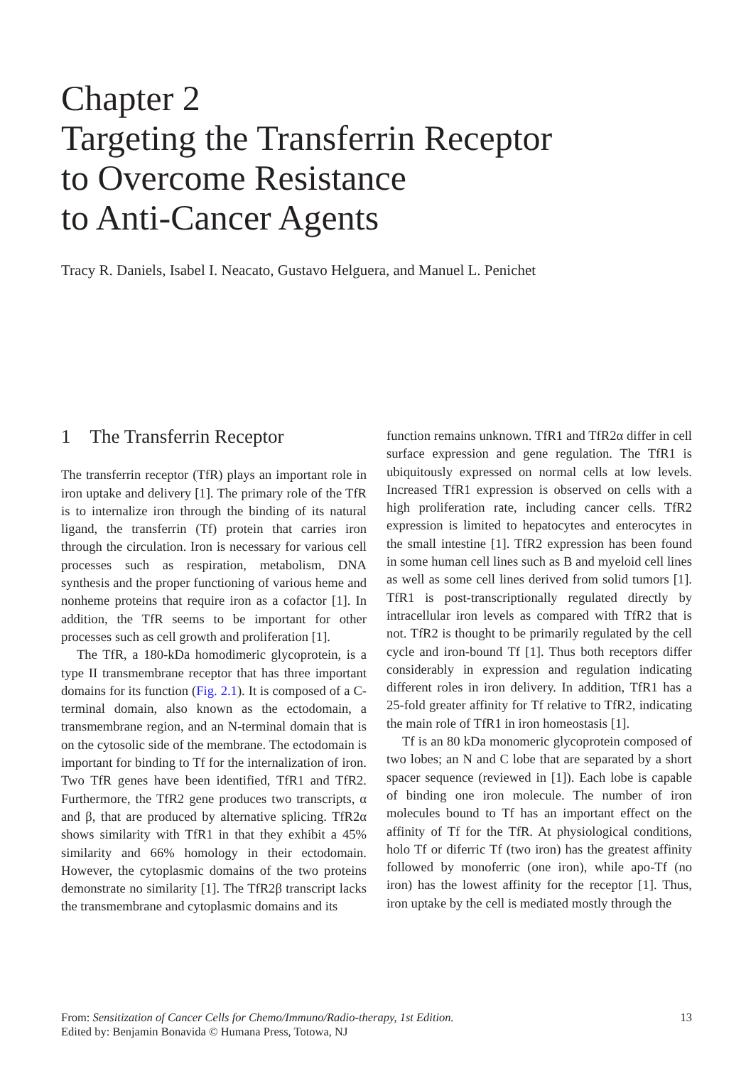Chapter 2
Targeting the Transferrin Receptor
to Overcome Resistance
to Anti-Cancer Agents
Tracy R. Daniels, Isabel I. Neacato, Gustavo Helguera, and Manuel L. Penichet
1 The Transferrin Receptor
The transferrin receptor (TfR) plays an important role in iron uptake and delivery [1]. The primary role of the TfR is to internalize iron through the binding of its natural ligand, the transferrin (Tf) protein that carries iron through the circulation. Iron is necessary for various cell processes such as respiration, metabolism, DNA synthesis and the proper functioning of various heme and nonheme proteins that require iron as a cofactor [1]. In addition, the TfR seems to be important for other processes such as cell growth and proliferation [1].
The TfR, a 180-kDa homodimeric glycoprotein, is a type II transmembrane receptor that has three important domains for its function (Fig. 2.1). It is composed of a C-terminal domain, also known as the ectodomain, a transmembrane region, and an N-terminal domain that is on the cytosolic side of the membrane. The ectodomain is important for binding to Tf for the internalization of iron. Two TfR genes have been identified, TfR1 and TfR2. Furthermore, the TfR2 gene produces two transcripts, α and β, that are produced by alternative splicing. TfR2α shows similarity with TfR1 in that they exhibit a 45% similarity and 66% homology in their ectodomain. However, the cytoplasmic domains of the two proteins demonstrate no similarity [1]. The TfR2β transcript lacks the transmembrane and cytoplasmic domains and its
function remains unknown. TfR1 and TfR2α differ in cell surface expression and gene regulation. The TfR1 is ubiquitously expressed on normal cells at low levels. Increased TfR1 expression is observed on cells with a high proliferation rate, including cancer cells. TfR2 expression is limited to hepatocytes and enterocytes in the small intestine [1]. TfR2 expression has been found in some human cell lines such as B and myeloid cell lines as well as some cell lines derived from solid tumors [1]. TfR1 is post-transcriptionally regulated directly by intracellular iron levels as compared with TfR2 that is not. TfR2 is thought to be primarily regulated by the cell cycle and iron-bound Tf [1]. Thus both receptors differ considerably in expression and regulation indicating different roles in iron delivery. In addition, TfR1 has a 25-fold greater affinity for Tf relative to TfR2, indicating the main role of TfR1 in iron homeostasis [1].
Tf is an 80 kDa monomeric glycoprotein composed of two lobes; an N and C lobe that are separated by a short spacer sequence (reviewed in [1]). Each lobe is capable of binding one iron molecule. The number of iron molecules bound to Tf has an important effect on the affinity of Tf for the TfR. At physiological conditions, holo Tf or diferric Tf (two iron) has the greatest affinity followed by monoferric (one iron), while apo-Tf (no iron) has the lowest affinity for the receptor [1]. Thus, iron uptake by the cell is mediated mostly through the
From: Sensitization of Cancer Cells for Chemo/Immuno/Radio-therapy, 1st Edition.
Edited by: Benjamin Bonavida © Humana Press, Totowa, NJ
13